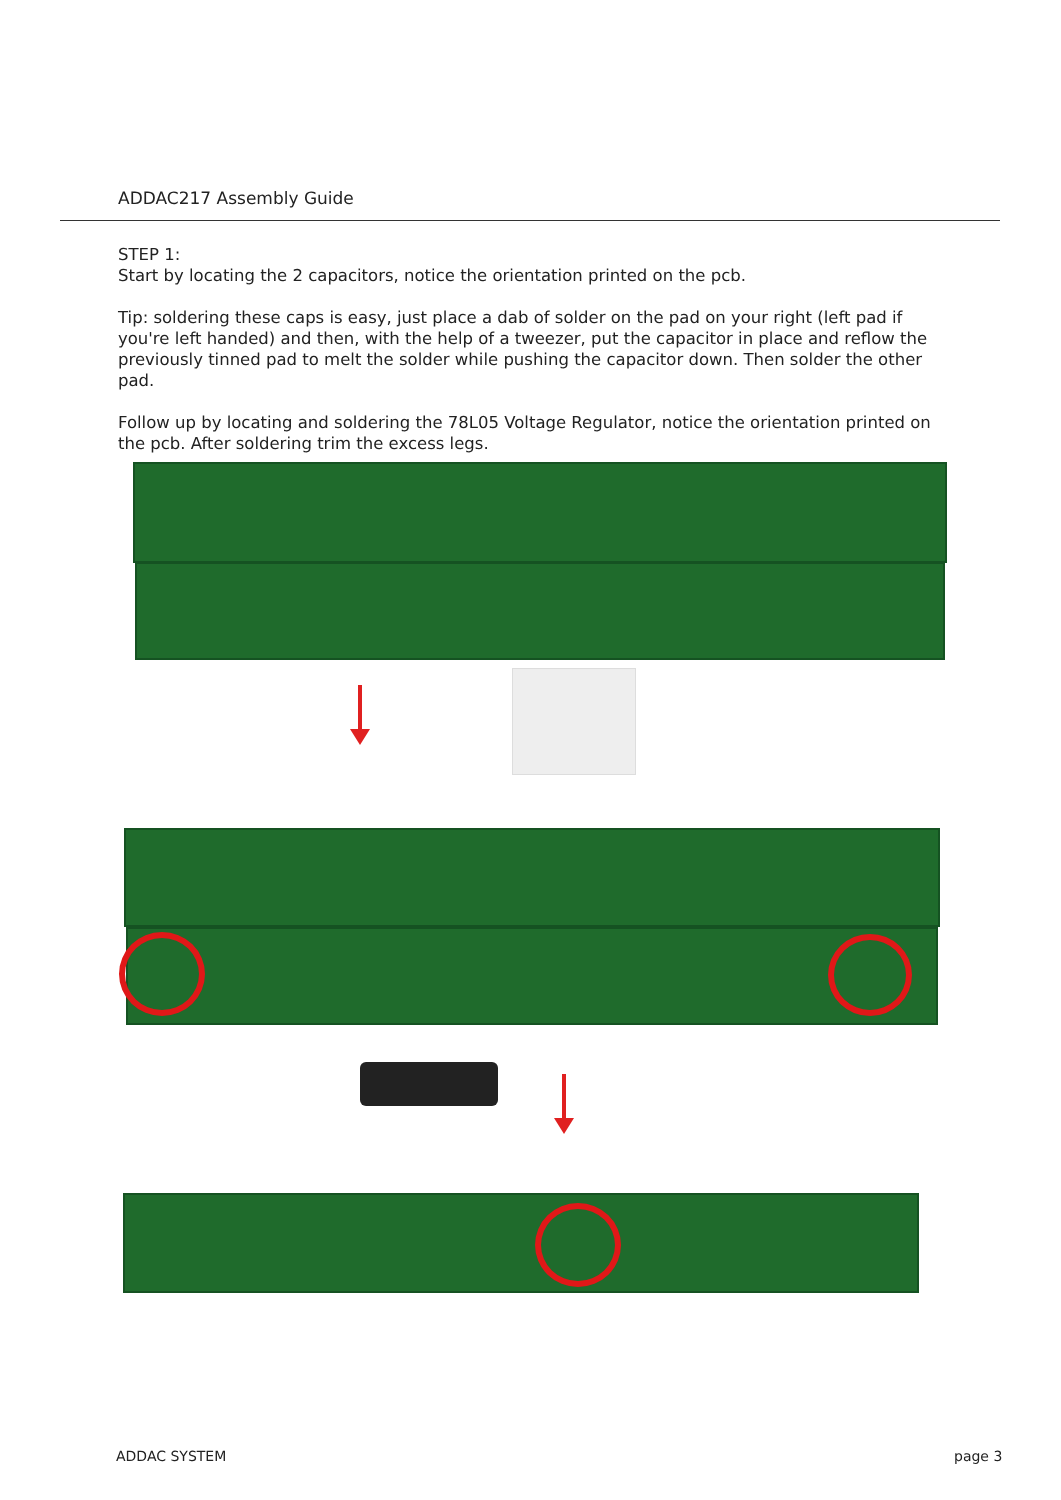ADDAC217 Assembly Guide
STEP 1:
Start by locating the 2 capacitors, notice the orientation printed on the pcb.
Tip: soldering these caps is easy, just place a dab of solder on the pad on your right (left pad if you're left handed) and then, with the help of a tweezer, put the capacitor in place and reflow the previously tinned pad to melt the solder while pushing the capacitor down. Then solder the other pad.
Follow up by locating and soldering the 78L05 Voltage Regulator, notice the orientation printed on the pcb. After soldering trim the excess legs.
ADDAC SYSTEM page 3